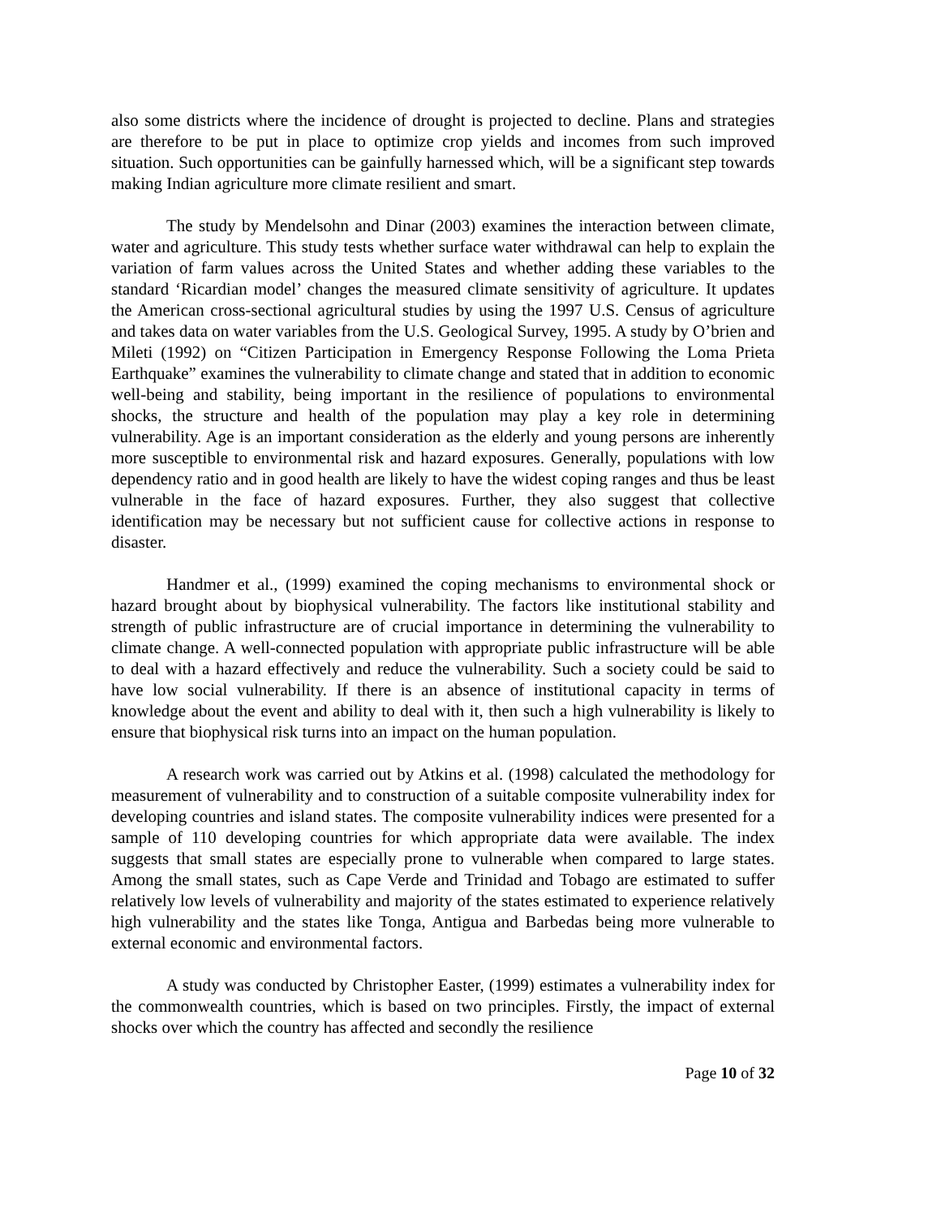also some districts where the incidence of drought is projected to decline. Plans and strategies are therefore to be put in place to optimize crop yields and incomes from such improved situation. Such opportunities can be gainfully harnessed which, will be a significant step towards making Indian agriculture more climate resilient and smart.
The study by Mendelsohn and Dinar (2003) examines the interaction between climate, water and agriculture. This study tests whether surface water withdrawal can help to explain the variation of farm values across the United States and whether adding these variables to the standard ‘Ricardian model’ changes the measured climate sensitivity of agriculture. It updates the American cross-sectional agricultural studies by using the 1997 U.S. Census of agriculture and takes data on water variables from the U.S. Geological Survey, 1995. A study by O’brien and Mileti (1992) on “Citizen Participation in Emergency Response Following the Loma Prieta Earthquake” examines the vulnerability to climate change and stated that in addition to economic well-being and stability, being important in the resilience of populations to environmental shocks, the structure and health of the population may play a key role in determining vulnerability. Age is an important consideration as the elderly and young persons are inherently more susceptible to environmental risk and hazard exposures. Generally, populations with low dependency ratio and in good health are likely to have the widest coping ranges and thus be least vulnerable in the face of hazard exposures. Further, they also suggest that collective identification may be necessary but not sufficient cause for collective actions in response to disaster.
Handmer et al., (1999) examined the coping mechanisms to environmental shock or hazard brought about by biophysical vulnerability. The factors like institutional stability and strength of public infrastructure are of crucial importance in determining the vulnerability to climate change. A well-connected population with appropriate public infrastructure will be able to deal with a hazard effectively and reduce the vulnerability. Such a society could be said to have low social vulnerability. If there is an absence of institutional capacity in terms of knowledge about the event and ability to deal with it, then such a high vulnerability is likely to ensure that biophysical risk turns into an impact on the human population.
A research work was carried out by Atkins et al. (1998) calculated the methodology for measurement of vulnerability and to construction of a suitable composite vulnerability index for developing countries and island states. The composite vulnerability indices were presented for a sample of 110 developing countries for which appropriate data were available. The index suggests that small states are especially prone to vulnerable when compared to large states. Among the small states, such as Cape Verde and Trinidad and Tobago are estimated to suffer relatively low levels of vulnerability and majority of the states estimated to experience relatively high vulnerability and the states like Tonga, Antigua and Barbedas being more vulnerable to external economic and environmental factors.
A study was conducted by Christopher Easter, (1999) estimates a vulnerability index for the commonwealth countries, which is based on two principles. Firstly, the impact of external shocks over which the country has affected and secondly the resilience
Page 10 of 32